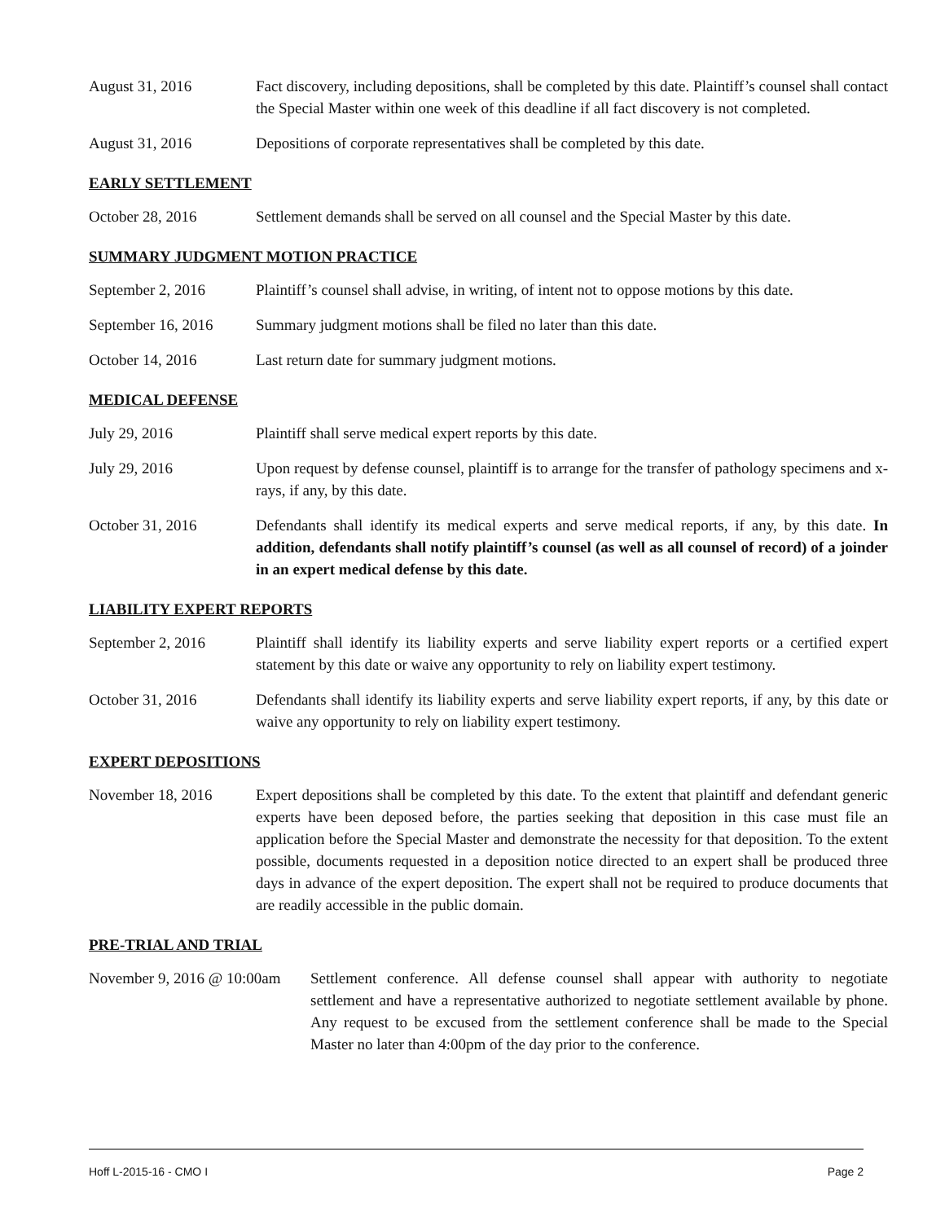August 31, 2016 Fact discovery, including depositions, shall be completed by this date. Plaintiff’s counsel shall contact the Special Master within one week of this deadline if all fact discovery is not completed.
August 31, 2016 Depositions of corporate representatives shall be completed by this date.
EARLY SETTLEMENT
October 28, 2016 Settlement demands shall be served on all counsel and the Special Master by this date.
SUMMARY JUDGMENT MOTION PRACTICE
September 2, 2016 Plaintiff’s counsel shall advise, in writing, of intent not to oppose motions by this date.
September 16, 2016
Summary judgment motions shall be filed no later than this date.
October 14, 2016 Last return date for summary judgment motions.
MEDICAL DEFENSE
July 29, 2016 Plaintiff shall serve medical expert reports by this date.
July 29, 2016 Upon request by defense counsel, plaintiff is to arrange for the transfer of pathology specimens and x-rays, if any, by this date.
October 31, 2016 Defendants shall identify its medical experts and serve medical reports, if any, by this date. In addition, defendants shall notify plaintiff’s counsel (as well as all counsel of record) of a joinder in an expert medical defense by this date.
LIABILITY EXPERT REPORTS
September 2, 2016 Plaintiff shall identify its liability experts and serve liability expert reports or a certified expert statement by this date or waive any opportunity to rely on liability expert testimony.
October 31, 2016 Defendants shall identify its liability experts and serve liability expert reports, if any, by this date or waive any opportunity to rely on liability expert testimony.
EXPERT DEPOSITIONS
November 18, 2016 Expert depositions shall be completed by this date. To the extent that plaintiff and defendant generic experts have been deposed before, the parties seeking that deposition in this case must file an application before the Special Master and demonstrate the necessity for that deposition. To the extent possible, documents requested in a deposition notice directed to an expert shall be produced three days in advance of the expert deposition. The expert shall not be required to produce documents that are readily accessible in the public domain.
PRE-TRIAL AND TRIAL
November 9, 2016 @ 10:00am
Settlement conference. All defense counsel shall appear with authority to negotiate settlement and have a representative authorized to negotiate settlement available by phone. Any request to be excused from the settlement conference shall be made to the Special Master no later than 4:00pm of the day prior to the conference.
Hoff L-2015-16 - CMO I Page 2